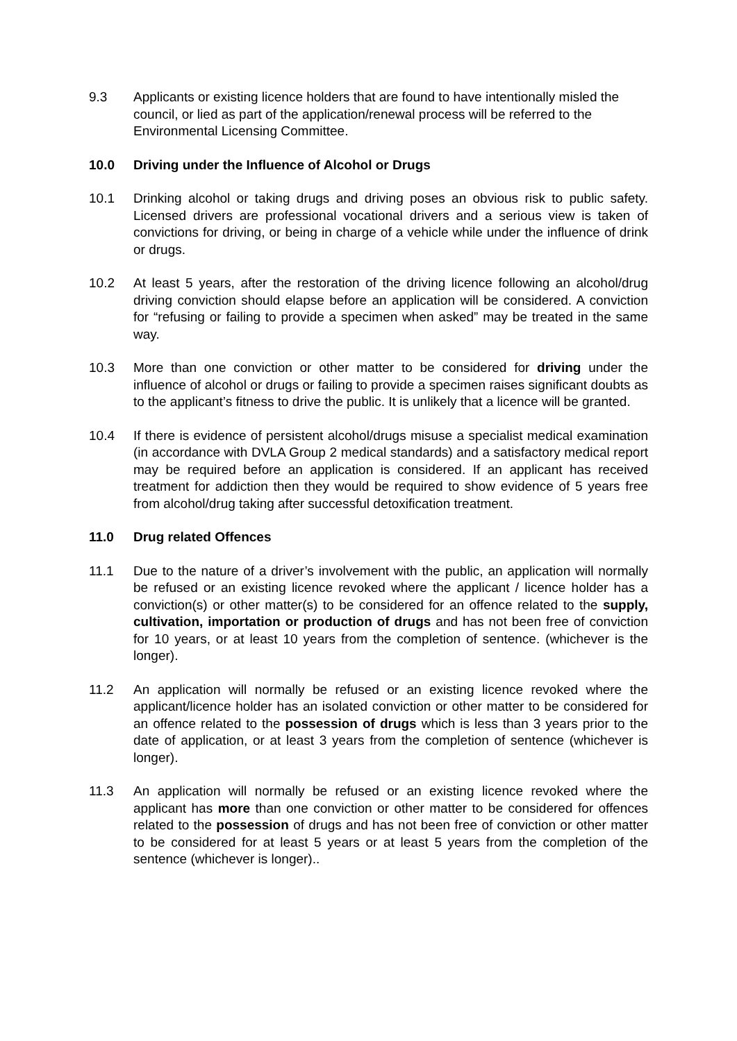9.3 Applicants or existing licence holders that are found to have intentionally misled the council, or lied as part of the application/renewal process will be referred to the Environmental Licensing Committee.
10.0 Driving under the Influence of Alcohol or Drugs
10.1 Drinking alcohol or taking drugs and driving poses an obvious risk to public safety. Licensed drivers are professional vocational drivers and a serious view is taken of convictions for driving, or being in charge of a vehicle while under the influence of drink or drugs.
10.2 At least 5 years, after the restoration of the driving licence following an alcohol/drug driving conviction should elapse before an application will be considered. A conviction for “refusing or failing to provide a specimen when asked” may be treated in the same way.
10.3 More than one conviction or other matter to be considered for driving under the influence of alcohol or drugs or failing to provide a specimen raises significant doubts as to the applicant’s fitness to drive the public. It is unlikely that a licence will be granted.
10.4 If there is evidence of persistent alcohol/drugs misuse a specialist medical examination (in accordance with DVLA Group 2 medical standards) and a satisfactory medical report may be required before an application is considered. If an applicant has received treatment for addiction then they would be required to show evidence of 5 years free from alcohol/drug taking after successful detoxification treatment.
11.0 Drug related Offences
11.1 Due to the nature of a driver’s involvement with the public, an application will normally be refused or an existing licence revoked where the applicant / licence holder has a conviction(s) or other matter(s) to be considered for an offence related to the supply, cultivation, importation or production of drugs and has not been free of conviction for 10 years, or at least 10 years from the completion of sentence. (whichever is the longer).
11.2 An application will normally be refused or an existing licence revoked where the applicant/licence holder has an isolated conviction or other matter to be considered for an offence related to the possession of drugs which is less than 3 years prior to the date of application, or at least 3 years from the completion of sentence (whichever is longer).
11.3 An application will normally be refused or an existing licence revoked where the applicant has more than one conviction or other matter to be considered for offences related to the possession of drugs and has not been free of conviction or other matter to be considered for at least 5 years or at least 5 years from the completion of the sentence (whichever is longer)..